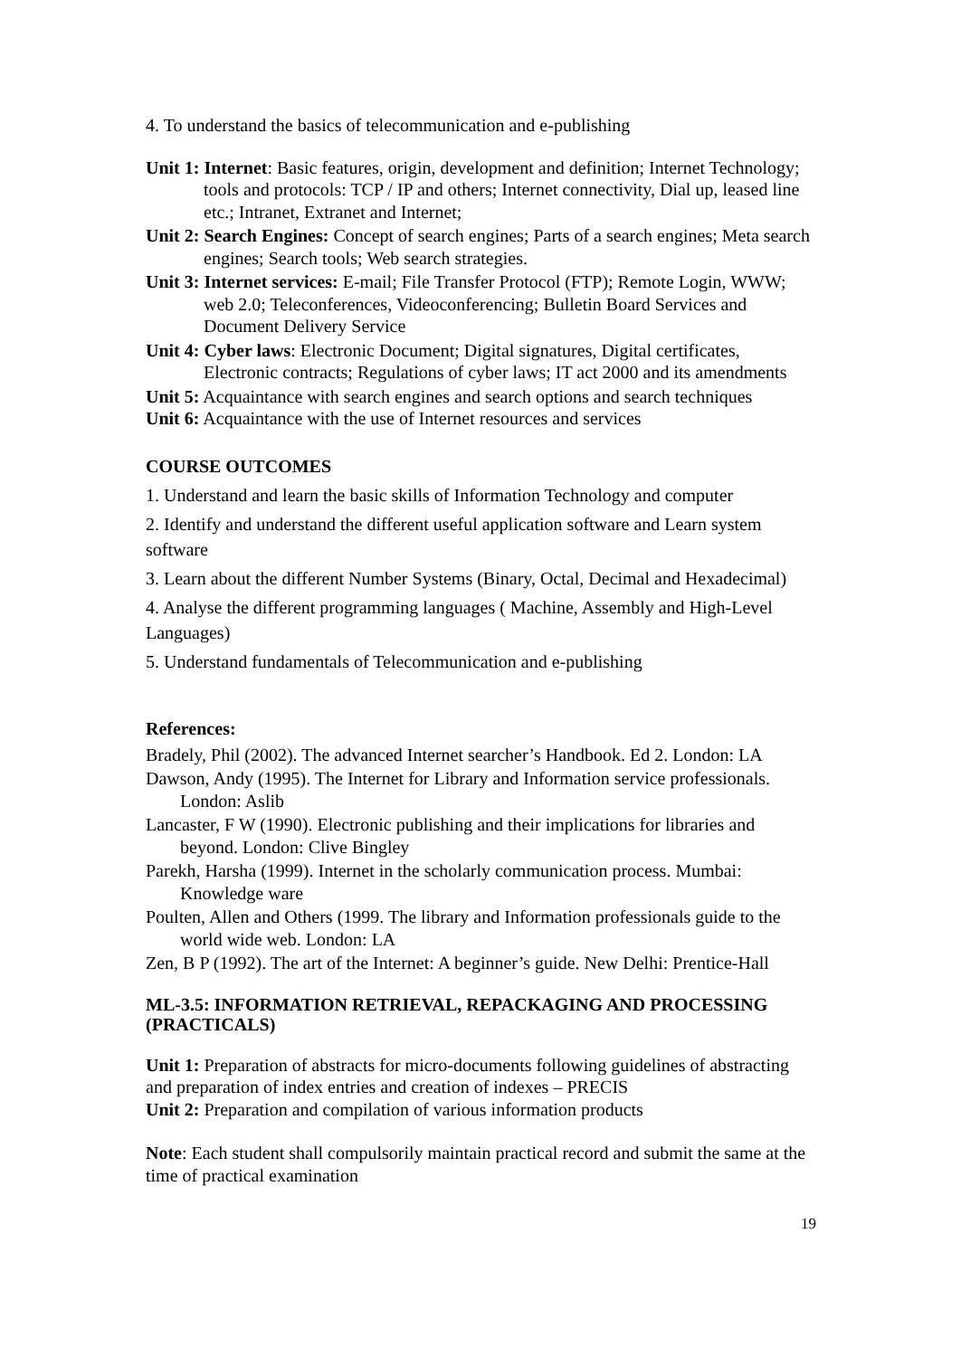4. To understand the basics of telecommunication and e-publishing
Unit 1: Internet: Basic features, origin, development and definition; Internet Technology; tools and protocols: TCP / IP and others; Internet connectivity, Dial up, leased line etc.; Intranet, Extranet and Internet;
Unit 2: Search Engines: Concept of search engines; Parts of a search engines; Meta search engines; Search tools; Web search strategies.
Unit 3: Internet services: E-mail; File Transfer Protocol (FTP); Remote Login, WWW; web 2.0; Teleconferences, Videoconferencing; Bulletin Board Services and Document Delivery Service
Unit 4: Cyber laws: Electronic Document; Digital signatures, Digital certificates, Electronic contracts; Regulations of cyber laws; IT act 2000 and its amendments
Unit 5: Acquaintance with search engines and search options and search techniques
Unit 6: Acquaintance with the use of Internet resources and services
COURSE OUTCOMES
1. Understand and learn the basic skills of Information Technology and computer
2. Identify and understand the different useful application software and Learn system software
3. Learn about the different Number Systems (Binary, Octal, Decimal and Hexadecimal)
4. Analyse the different programming languages ( Machine, Assembly and High-Level Languages)
5. Understand fundamentals of Telecommunication and e-publishing
References:
Bradely, Phil (2002). The advanced Internet searcher’s Handbook. Ed 2. London: LA
Dawson, Andy (1995). The Internet for Library and Information service professionals. London: Aslib
Lancaster, F W (1990). Electronic publishing and their implications for libraries and beyond. London: Clive Bingley
Parekh, Harsha (1999). Internet in the scholarly communication process. Mumbai: Knowledge ware
Poulten, Allen and Others (1999. The library and Information professionals guide to the world wide web. London: LA
Zen, B P (1992). The art of the Internet: A beginner’s guide. New Delhi: Prentice-Hall
ML-3.5: INFORMATION RETRIEVAL, REPACKAGING AND PROCESSING (PRACTICALS)
Unit 1: Preparation of abstracts for micro-documents following guidelines of abstracting and preparation of index entries and creation of indexes – PRECIS
Unit 2: Preparation and compilation of various information products
Note: Each student shall compulsorily maintain practical record and submit the same at the time of practical examination
19